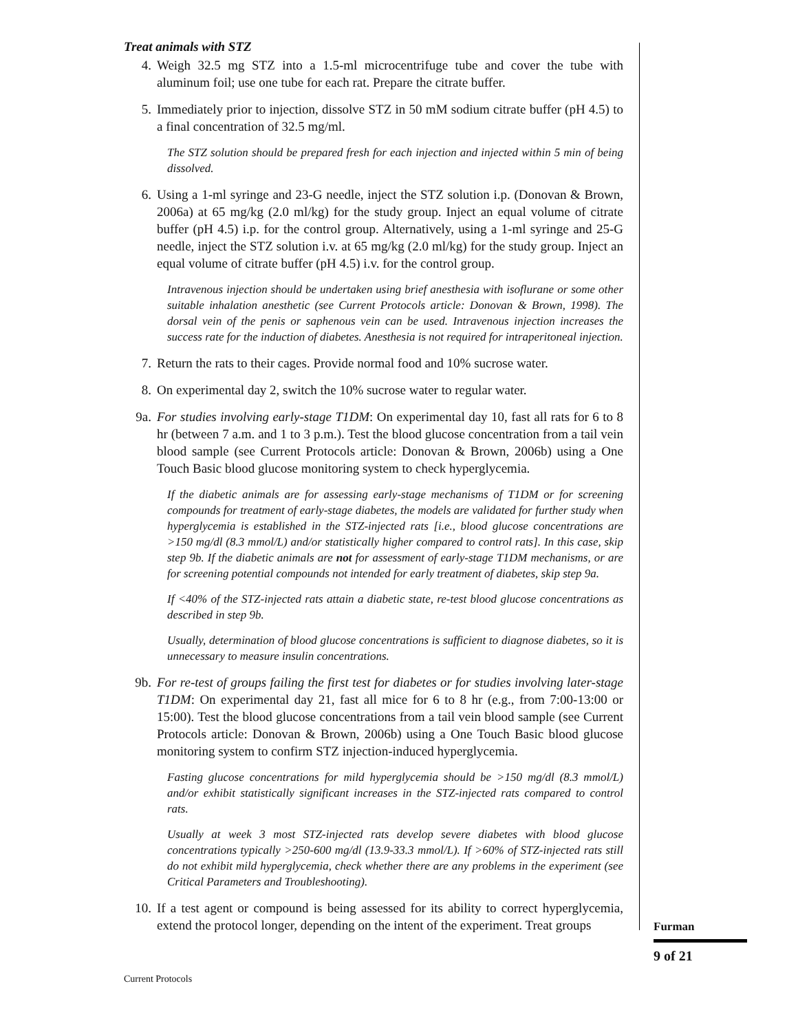Treat animals with STZ
4. Weigh 32.5 mg STZ into a 1.5-ml microcentrifuge tube and cover the tube with aluminum foil; use one tube for each rat. Prepare the citrate buffer.
5. Immediately prior to injection, dissolve STZ in 50 mM sodium citrate buffer (pH 4.5) to a final concentration of 32.5 mg/ml.
The STZ solution should be prepared fresh for each injection and injected within 5 min of being dissolved.
6. Using a 1-ml syringe and 23-G needle, inject the STZ solution i.p. (Donovan & Brown, 2006a) at 65 mg/kg (2.0 ml/kg) for the study group. Inject an equal volume of citrate buffer (pH 4.5) i.p. for the control group. Alternatively, using a 1-ml syringe and 25-G needle, inject the STZ solution i.v. at 65 mg/kg (2.0 ml/kg) for the study group. Inject an equal volume of citrate buffer (pH 4.5) i.v. for the control group.
Intravenous injection should be undertaken using brief anesthesia with isoflurane or some other suitable inhalation anesthetic (see Current Protocols article: Donovan & Brown, 1998). The dorsal vein of the penis or saphenous vein can be used. Intravenous injection increases the success rate for the induction of diabetes. Anesthesia is not required for intraperitoneal injection.
7. Return the rats to their cages. Provide normal food and 10% sucrose water.
8. On experimental day 2, switch the 10% sucrose water to regular water.
9a. For studies involving early-stage T1DM: On experimental day 10, fast all rats for 6 to 8 hr (between 7 a.m. and 1 to 3 p.m.). Test the blood glucose concentration from a tail vein blood sample (see Current Protocols article: Donovan & Brown, 2006b) using a One Touch Basic blood glucose monitoring system to check hyperglycemia.
If the diabetic animals are for assessing early-stage mechanisms of T1DM or for screening compounds for treatment of early-stage diabetes, the models are validated for further study when hyperglycemia is established in the STZ-injected rats [i.e., blood glucose concentrations are >150 mg/dl (8.3 mmol/L) and/or statistically higher compared to control rats]. In this case, skip step 9b. If the diabetic animals are not for assessment of early-stage T1DM mechanisms, or are for screening potential compounds not intended for early treatment of diabetes, skip step 9a.
If <40% of the STZ-injected rats attain a diabetic state, re-test blood glucose concentrations as described in step 9b.
Usually, determination of blood glucose concentrations is sufficient to diagnose diabetes, so it is unnecessary to measure insulin concentrations.
9b. For re-test of groups failing the first test for diabetes or for studies involving later-stage T1DM: On experimental day 21, fast all mice for 6 to 8 hr (e.g., from 7:00-13:00 or 15:00). Test the blood glucose concentrations from a tail vein blood sample (see Current Protocols article: Donovan & Brown, 2006b) using a One Touch Basic blood glucose monitoring system to confirm STZ injection-induced hyperglycemia.
Fasting glucose concentrations for mild hyperglycemia should be >150 mg/dl (8.3 mmol/L) and/or exhibit statistically significant increases in the STZ-injected rats compared to control rats.
Usually at week 3 most STZ-injected rats develop severe diabetes with blood glucose concentrations typically >250-600 mg/dl (13.9-33.3 mmol/L). If >60% of STZ-injected rats still do not exhibit mild hyperglycemia, check whether there are any problems in the experiment (see Critical Parameters and Troubleshooting).
10. If a test agent or compound is being assessed for its ability to correct hyperglycemia, extend the protocol longer, depending on the intent of the experiment. Treat groups
Furman
9 of 21
Current Protocols